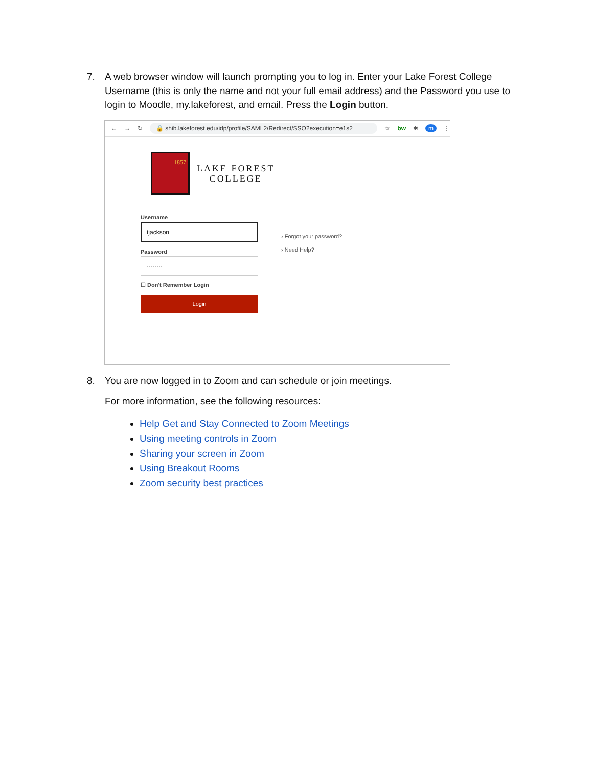7. A web browser window will launch prompting you to log in. Enter your Lake Forest College Username (this is only the name and not your full email address) and the Password you use to login to Moodle, my.lakeforest, and email. Press the Login button.
← → ↻ 🔒 shib.lakeforest.edu/idp/profile/SAML2/Redirect/SSO?execution=e1s2 ☆ bw ✱ m ⋮
1857
LAKE FOREST
COLLEGE
Username
tjackson
Password
········
☐ Don't Remember Login
Login
› Forgot your password?
› Need Help?
8. You are now logged in to Zoom and can schedule or join meetings.
For more information, see the following resources:
Help Get and Stay Connected to Zoom Meetings
Using meeting controls in Zoom
Sharing your screen in Zoom
Using Breakout Rooms
Zoom security best practices